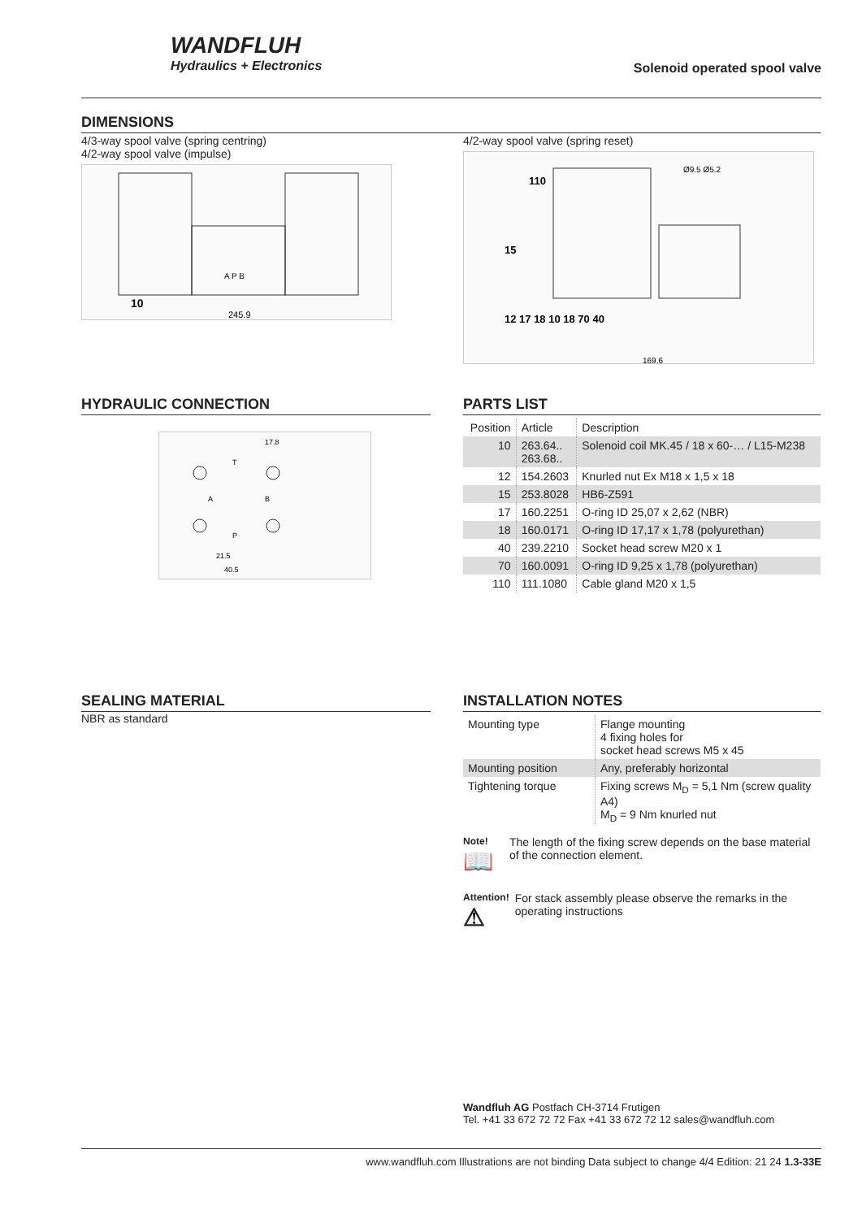WANDFLUH
Hydraulics + Electronics
Solenoid operated spool valve
DIMENSIONS
4/3-way spool valve (spring centring)
4/2-way spool valve (impulse)
A P B
10
245.9
4/2-way spool valve (spring reset)
110
15
12 17 18 10 18 70 40
169.6
Ø9.5 Ø5.2
HYDRAULIC CONNECTION
T
A
B
P
17.8
21.5
40.5
PARTS LIST
| Position | Article | Description |
| 10 | 263.64.. 263.68.. | Solenoid coil MK.45 / 18 x 60-… / L15-M238 |
| 12 | 154.2603 | Knurled nut Ex M18 x 1,5 x 18 |
| 15 | 253.8028 | HB6-Z591 |
| 17 | 160.2251 | O-ring ID 25,07 x 2,62 (NBR) |
| 18 | 160.0171 | O-ring ID 17,17 x 1,78 (polyurethan) |
| 40 | 239.2210 | Socket head screw M20 x 1 |
| 70 | 160.0091 | O-ring ID 9,25 x 1,78 (polyurethan) |
| 110 | 111.1080 | Cable gland M20 x 1,5 |
SEALING MATERIAL
NBR as standard
INSTALLATION NOTES
| Mounting type | Flange mounting 4 fixing holes for socket head screws M5 x 45 |
| Mounting position | Any, preferably horizontal |
| Tightening torque | Fixing screws M<sub>D</sub> = 5,1 Nm (screw quality A4) M<sub>D</sub> = 9 Nm knurled nut |
Note!
📖
The length of the fixing screw depends on the base material of the connection element.
Attention!
⚠
For stack assembly please observe the remarks in the operating instructions
Wandfluh AG Postfach CH-3714 Frutigen
Tel. +41 33 672 72 72 Fax +41 33 672 72 12 sales@wandfluh.com
www.wandfluh.com Illustrations are not binding Data subject to change 4/4 Edition: 21 24 1.3-33E